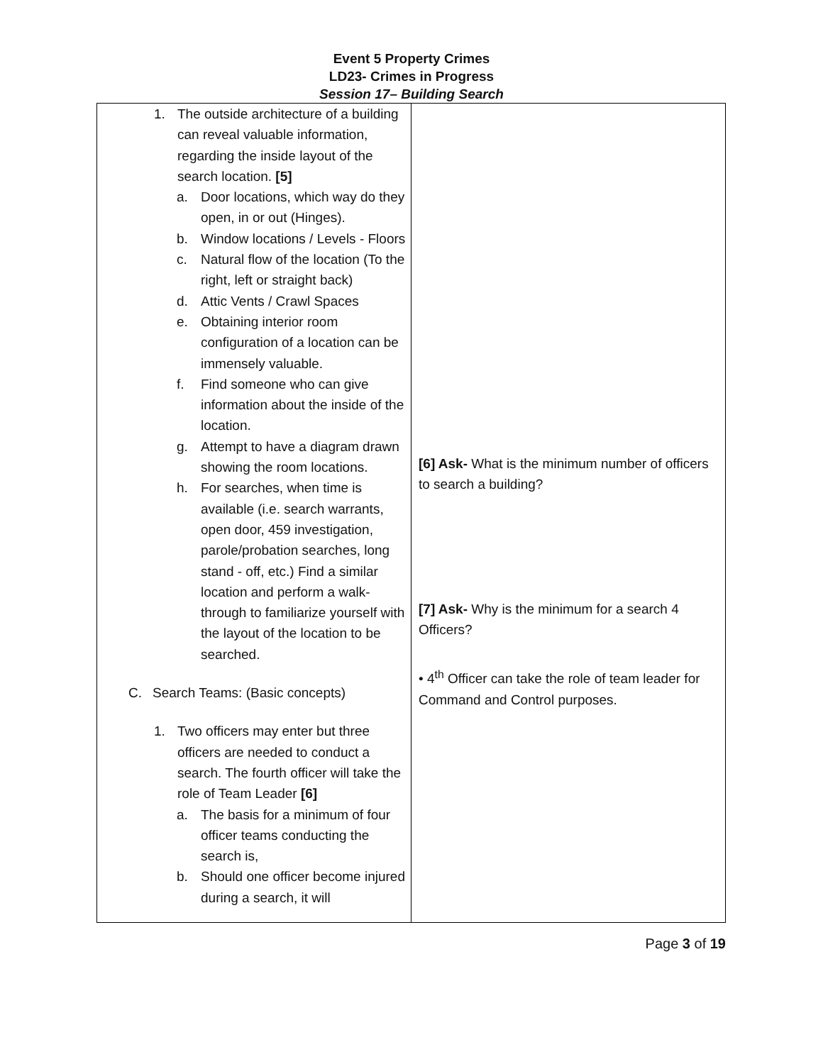Event 5 Property Crimes
LD23- Crimes in Progress
Session 17– Building Search
| 1. The outside architecture of a building can reveal valuable information, regarding the inside layout of the search location. [5] a. Door locations, which way do they open, in or out (Hinges). b. Window locations / Levels - Floors c. Natural flow of the location (To the right, left or straight back) d. Attic Vents / Crawl Spaces e. Obtaining interior room configuration of a location can be immensely valuable. f. Find someone who can give information about the inside of the location. g. Attempt to have a diagram drawn showing the room locations. h. For searches, when time is available (i.e. search warrants, open door, 459 investigation, parole/probation searches, long stand - off, etc.) Find a similar location and perform a walk-through to familiarize yourself with the layout of the location to be searched. C. Search Teams: (Basic concepts) 1. Two officers may enter but three officers are needed to conduct a search. The fourth officer will take the role of Team Leader [6] a. The basis for a minimum of four officer teams conducting the search is, b. Should one officer become injured during a search, it will | [6] Ask- What is the minimum number of officers to search a building? [7] Ask- Why is the minimum for a search 4 Officers? • 4<sup>th</sup> Officer can take the role of team leader for Command and Control purposes. |
Page 3 of 19